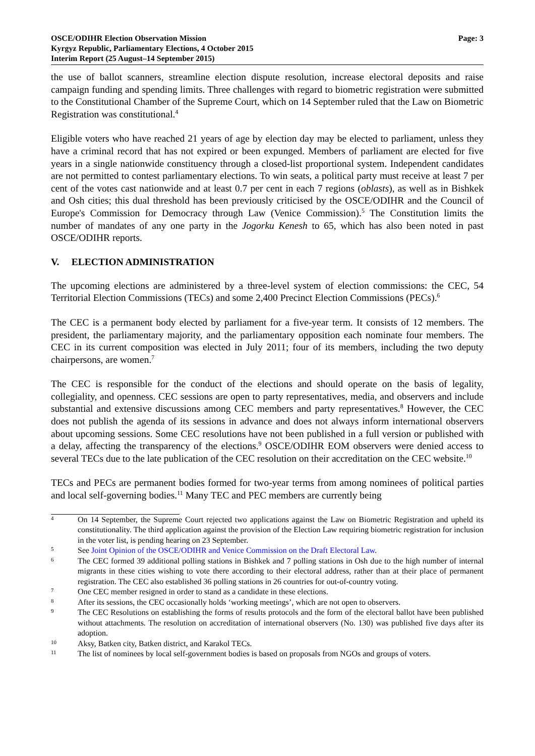OSCE/ODIHR Election Observation Mission
Kyrgyz Republic, Parliamentary Elections, 4 October 2015
Interim Report (25 August–14 September 2015)
Page: 3
the use of ballot scanners, streamline election dispute resolution, increase electoral deposits and raise campaign funding and spending limits. Three challenges with regard to biometric registration were submitted to the Constitutional Chamber of the Supreme Court, which on 14 September ruled that the Law on Biometric Registration was constitutional.<sup>4</sup>
Eligible voters who have reached 21 years of age by election day may be elected to parliament, unless they have a criminal record that has not expired or been expunged. Members of parliament are elected for five years in a single nationwide constituency through a closed-list proportional system. Independent candidates are not permitted to contest parliamentary elections. To win seats, a political party must receive at least 7 per cent of the votes cast nationwide and at least 0.7 per cent in each 7 regions (oblasts), as well as in Bishkek and Osh cities; this dual threshold has been previously criticised by the OSCE/ODIHR and the Council of Europe's Commission for Democracy through Law (Venice Commission).<sup>5</sup> The Constitution limits the number of mandates of any one party in the Jogorku Kenesh to 65, which has also been noted in past OSCE/ODIHR reports.
V. ELECTION ADMINISTRATION
The upcoming elections are administered by a three-level system of election commissions: the CEC, 54 Territorial Election Commissions (TECs) and some 2,400 Precinct Election Commissions (PECs).<sup>6</sup>
The CEC is a permanent body elected by parliament for a five-year term. It consists of 12 members. The president, the parliamentary majority, and the parliamentary opposition each nominate four members. The CEC in its current composition was elected in July 2011; four of its members, including the two deputy chairpersons, are women.<sup>7</sup>
The CEC is responsible for the conduct of the elections and should operate on the basis of legality, collegiality, and openness. CEC sessions are open to party representatives, media, and observers and include substantial and extensive discussions among CEC members and party representatives.<sup>8</sup> However, the CEC does not publish the agenda of its sessions in advance and does not always inform international observers about upcoming sessions. Some CEC resolutions have not been published in a full version or published with a delay, affecting the transparency of the elections.<sup>9</sup> OSCE/ODIHR EOM observers were denied access to several TECs due to the late publication of the CEC resolution on their accreditation on the CEC website.<sup>10</sup>
TECs and PECs are permanent bodies formed for two-year terms from among nominees of political parties and local self-governing bodies.<sup>11</sup> Many TEC and PEC members are currently being
4 On 14 September, the Supreme Court rejected two applications against the Law on Biometric Registration and upheld its constitutionality. The third application against the provision of the Election Law requiring biometric registration for inclusion in the voter list, is pending hearing on 23 September.
5 See Joint Opinion of the OSCE/ODIHR and Venice Commission on the Draft Electoral Law.
6 The CEC formed 39 additional polling stations in Bishkek and 7 polling stations in Osh due to the high number of internal migrants in these cities wishing to vote there according to their electoral address, rather than at their place of permanent registration. The CEC also established 36 polling stations in 26 countries for out-of-country voting.
7 One CEC member resigned in order to stand as a candidate in these elections.
8 After its sessions, the CEC occasionally holds ‘working meetings’, which are not open to observers.
9 The CEC Resolutions on establishing the forms of results protocols and the form of the electoral ballot have been published without attachments. The resolution on accreditation of international observers (No. 130) was published five days after its adoption.
10 Aksy, Batken city, Batken district, and Karakol TECs.
11 The list of nominees by local self-government bodies is based on proposals from NGOs and groups of voters.